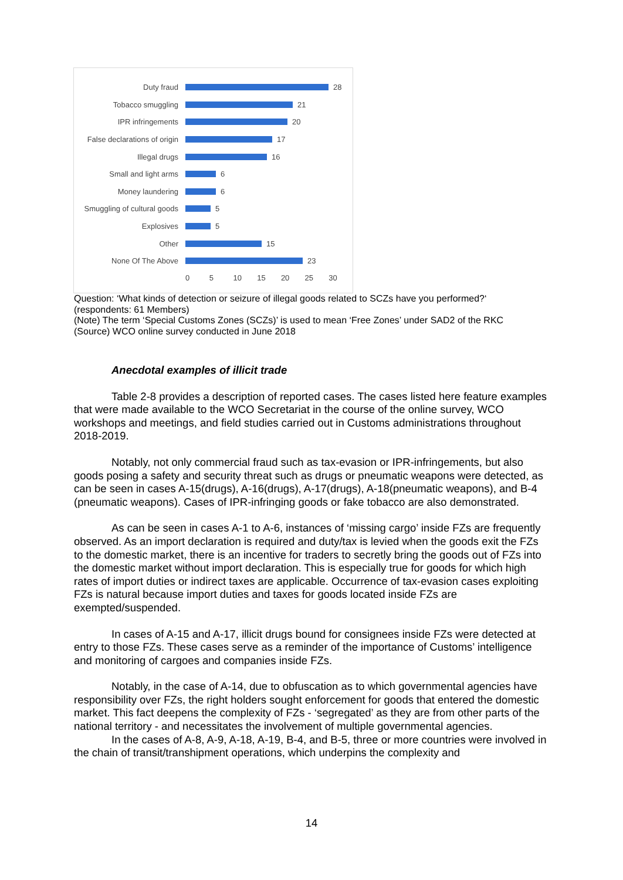Duty fraud 28
Tobacco smuggling 21
IPR infringements 20
False declarations of origin 17
Illegal drugs 16
Small and light arms 6
Money laundering 6
Smuggling of cultural goods 5
Explosives 5
Other 15
None Of The Above 23
0 5 10 15 20 25 30
Question: ‘What kinds of detection or seizure of illegal goods related to SCZs have you performed?‘
(respondents: 61 Members)
(Note) The term ‘Special Customs Zones (SCZs)’ is used to mean ‘Free Zones’ under SAD2 of the RKC
(Source) WCO online survey conducted in June 2018
Anecdotal examples of illicit trade
Table 2-8 provides a description of reported cases. The cases listed here feature examples that were made available to the WCO Secretariat in the course of the online survey, WCO workshops and meetings, and field studies carried out in Customs administrations throughout 2018-2019.
Notably, not only commercial fraud such as tax-evasion or IPR-infringements, but also goods posing a safety and security threat such as drugs or pneumatic weapons were detected, as can be seen in cases A-15(drugs), A-16(drugs), A-17(drugs), A-18(pneumatic weapons), and B-4 (pneumatic weapons). Cases of IPR-infringing goods or fake tobacco are also demonstrated.
As can be seen in cases A-1 to A-6, instances of ‘missing cargo’ inside FZs are frequently observed. As an import declaration is required and duty/tax is levied when the goods exit the FZs to the domestic market, there is an incentive for traders to secretly bring the goods out of FZs into the domestic market without import declaration. This is especially true for goods for which high rates of import duties or indirect taxes are applicable. Occurrence of tax-evasion cases exploiting FZs is natural because import duties and taxes for goods located inside FZs are exempted/suspended.
In cases of A-15 and A-17, illicit drugs bound for consignees inside FZs were detected at entry to those FZs. These cases serve as a reminder of the importance of Customs’ intelligence and monitoring of cargoes and companies inside FZs.
Notably, in the case of A-14, due to obfuscation as to which governmental agencies have responsibility over FZs, the right holders sought enforcement for goods that entered the domestic market. This fact deepens the complexity of FZs - ‘segregated’ as they are from other parts of the national territory - and necessitates the involvement of multiple governmental agencies.
In the cases of A-8, A-9, A-18, A-19, B-4, and B-5, three or more countries were involved in the chain of transit/transhipment operations, which underpins the complexity and
14